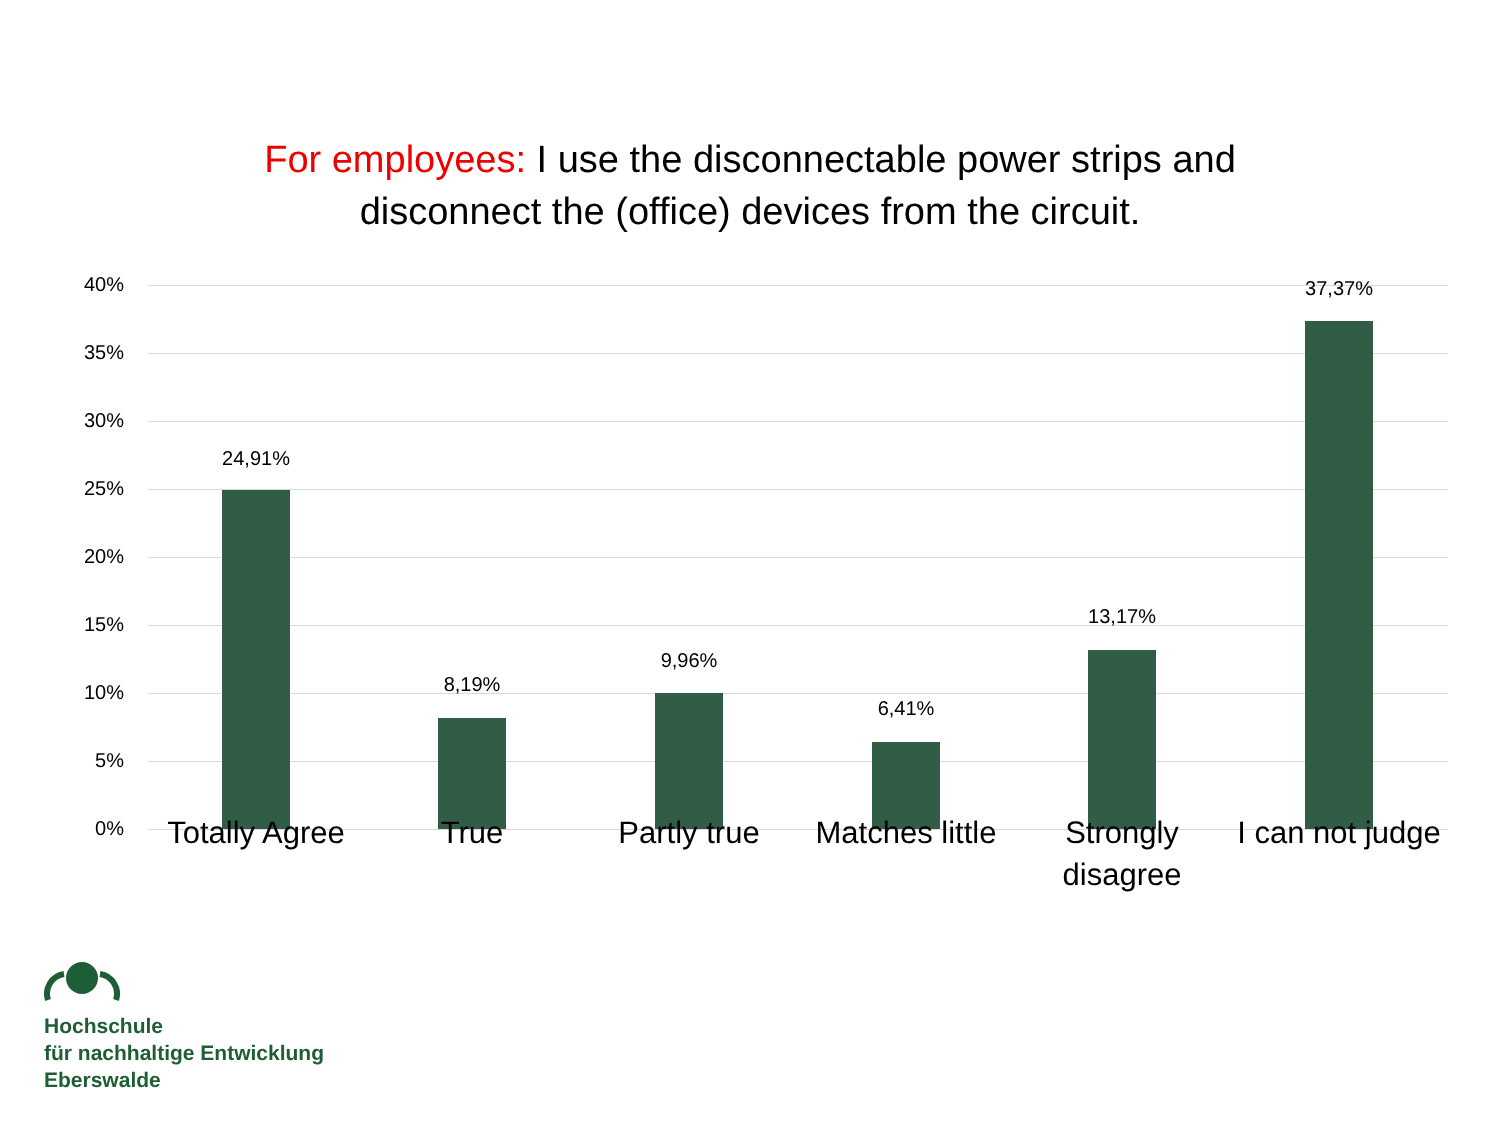For employees: I use the disconnectable power strips and
disconnect the (office) devices from the circuit.
40%
35%
30%
25%
20%
15%
10%
5%
0%
24,91%
8,19%
9,96%
6,41%
13,17%
37,37%
Totally Agree
True Partly true
Matches little
Strongly
disagree
I can not judge
Hochschule
für nachhaltige Entwicklung
Eberswalde